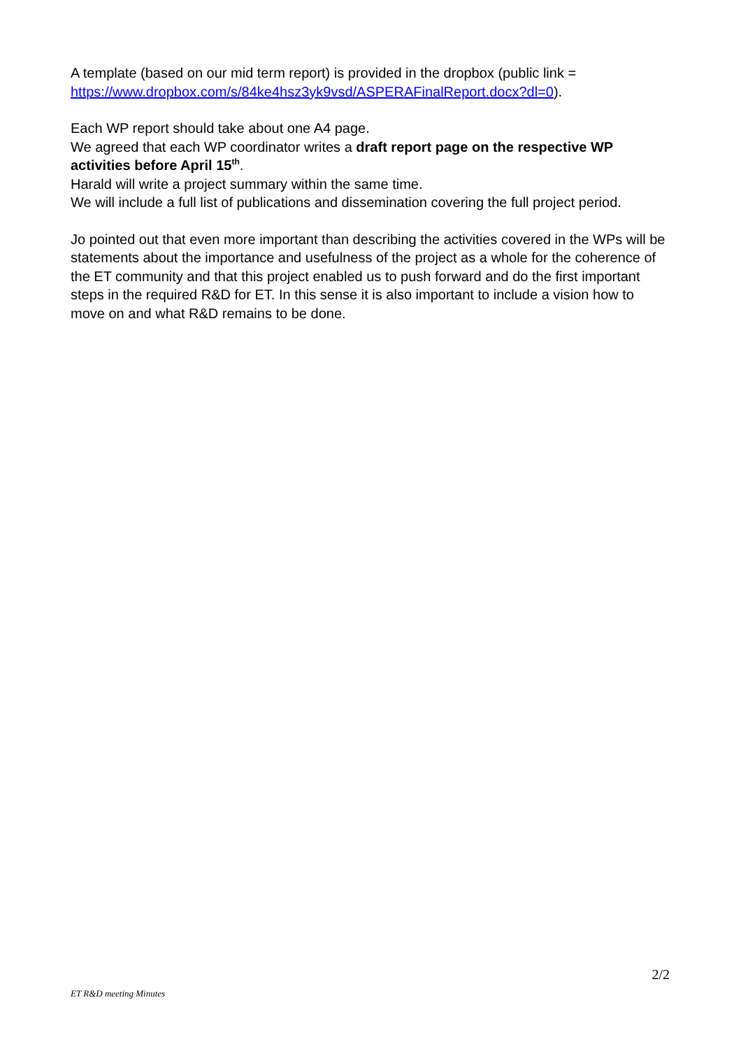A template (based on our mid term report) is provided in the dropbox (public link = https://www.dropbox.com/s/84ke4hsz3yk9vsd/ASPERAFinalReport.docx?dl=0).
Each WP report should take about one A4 page.
We agreed that each WP coordinator writes a draft report page on the respective WP activities before April 15<sup>th</sup>.
Harald will write a project summary within the same time.
We will include a full list of publications and dissemination covering the full project period.
Jo pointed out that even more important than describing the activities covered in the WPs will be statements about the importance and usefulness of the project as a whole for the coherence of the ET community and that this project enabled us to push forward and do the first important steps in the required R&D for ET. In this sense it is also important to include a vision how to move on and what R&D remains to be done.
2/2
ET R&D meeting Minutes